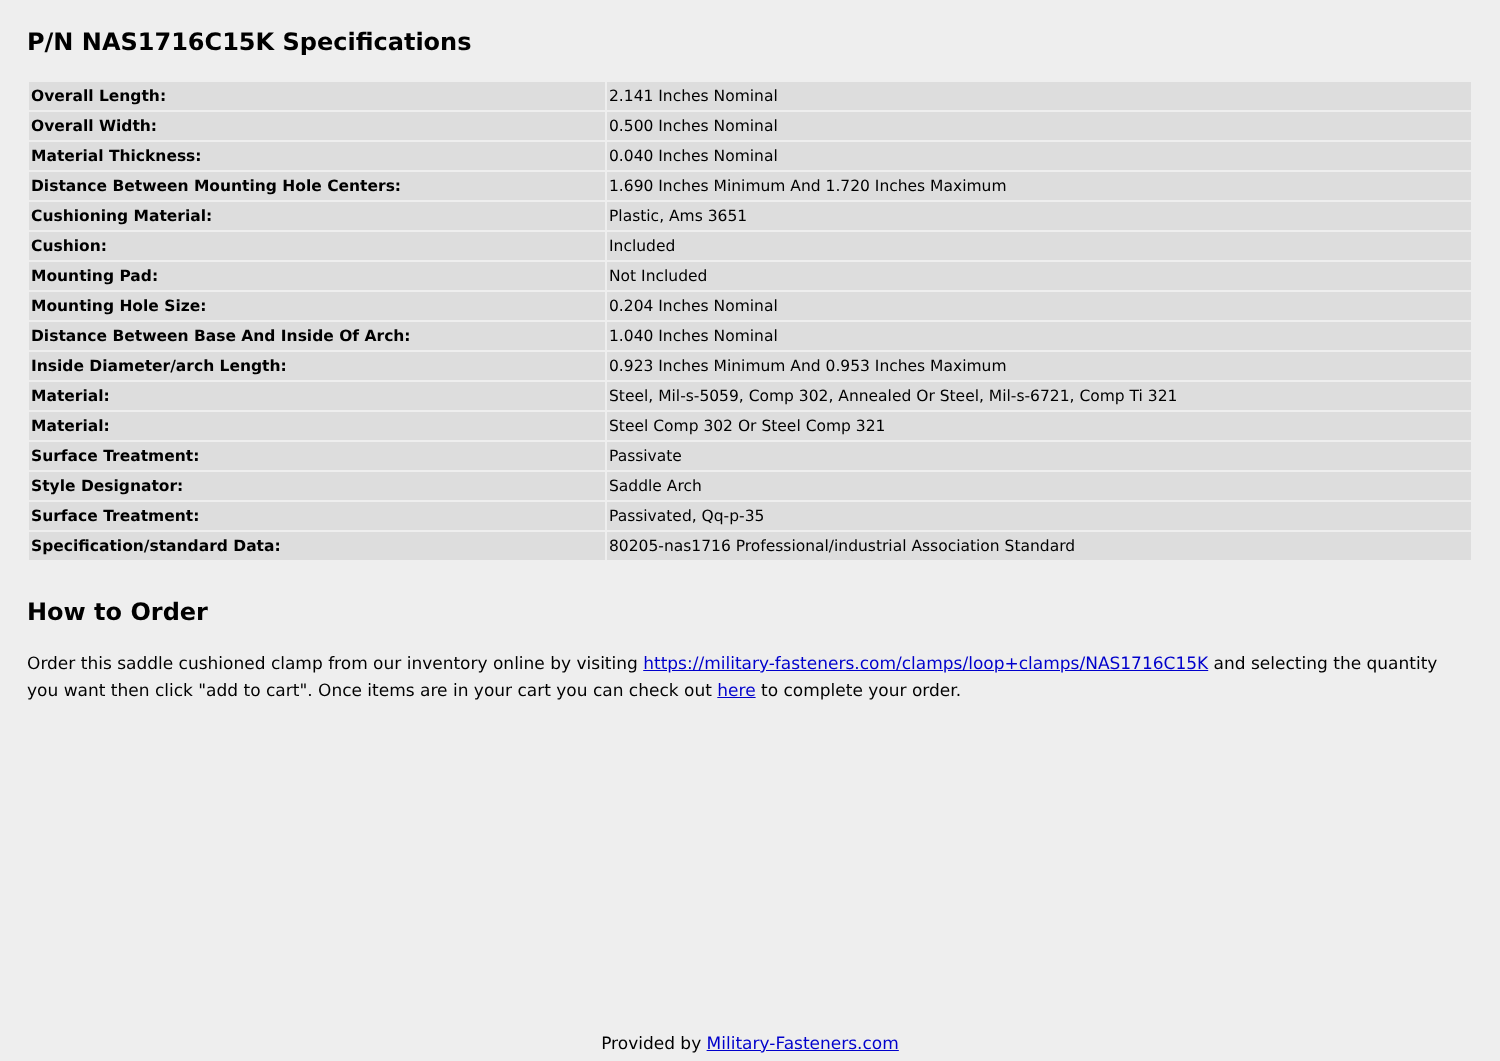P/N NAS1716C15K Specifications
| Overall Length: | 2.141 Inches Nominal |
| Overall Width: | 0.500 Inches Nominal |
| Material Thickness: | 0.040 Inches Nominal |
| Distance Between Mounting Hole Centers: | 1.690 Inches Minimum And 1.720 Inches Maximum |
| Cushioning Material: | Plastic, Ams 3651 |
| Cushion: | Included |
| Mounting Pad: | Not Included |
| Mounting Hole Size: | 0.204 Inches Nominal |
| Distance Between Base And Inside Of Arch: | 1.040 Inches Nominal |
| Inside Diameter/arch Length: | 0.923 Inches Minimum And 0.953 Inches Maximum |
| Material: | Steel, Mil-s-5059, Comp 302, Annealed Or Steel, Mil-s-6721, Comp Ti 321 |
| Material: | Steel Comp 302 Or Steel Comp 321 |
| Surface Treatment: | Passivate |
| Style Designator: | Saddle Arch |
| Surface Treatment: | Passivated, Qq-p-35 |
| Specification/standard Data: | 80205-nas1716 Professional/industrial Association Standard |
How to Order
Order this saddle cushioned clamp from our inventory online by visiting https://military-fasteners.com/clamps/loop+clamps/NAS1716C15K and selecting the quantity you want then click "add to cart". Once items are in your cart you can check out here to complete your order.
Provided by Military-Fasteners.com